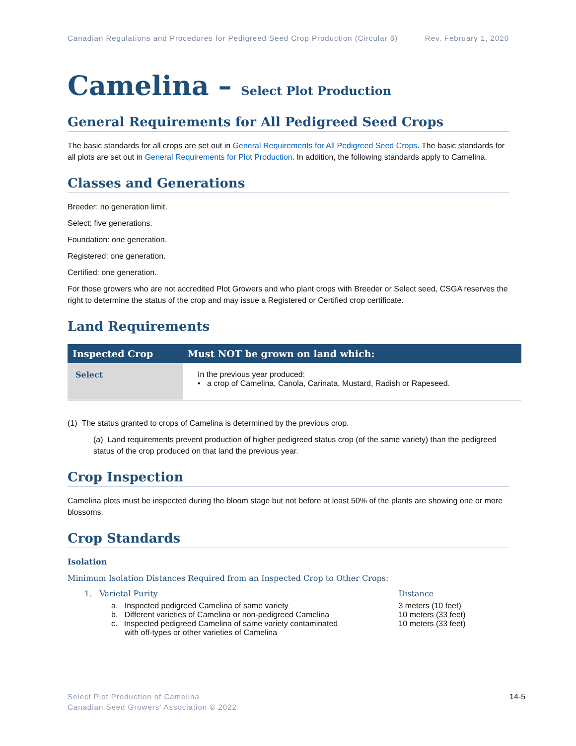Canadian Regulations and Procedures for Pedigreed Seed Crop Production (Circular 6) Rev. February 1, 2020
Camelina – Select Plot Production
General Requirements for All Pedigreed Seed Crops
The basic standards for all crops are set out in General Requirements for All Pedigreed Seed Crops. The basic standards for all plots are set out in General Requirements for Plot Production. In addition, the following standards apply to Camelina.
Classes and Generations
Breeder: no generation limit.
Select: five generations.
Foundation: one generation.
Registered: one generation.
Certified: one generation.
For those growers who are not accredited Plot Growers and who plant crops with Breeder or Select seed, CSGA reserves the right to determine the status of the crop and may issue a Registered or Certified crop certificate.
Land Requirements
| Inspected Crop | Must NOT be grown on land which: |
| --- | --- |
| Select | In the previous year produced: • a crop of Camelina, Canola, Carinata, Mustard, Radish or Rapeseed. |
(1) The status granted to crops of Camelina is determined by the previous crop.
(a) Land requirements prevent production of higher pedigreed status crop (of the same variety) than the pedigreed status of the crop produced on that land the previous year.
Crop Inspection
Camelina plots must be inspected during the bloom stage but not before at least 50% of the plants are showing one or more blossoms.
Crop Standards
Isolation
Minimum Isolation Distances Required from an Inspected Crop to Other Crops:
| 1. Varietal Purity | Distance |
| a. Inspected pedigreed Camelina of same variety | 3 meters (10 feet) |
| b. Different varieties of Camelina or non-pedigreed Camelina | 10 meters (33 feet) |
| c. Inspected pedigreed Camelina of same variety contaminated with off-types or other varieties of Camelina | 10 meters (33 feet) |
Select Plot Production of Camelina
Canadian Seed Growers’ Association © 2022
14-5